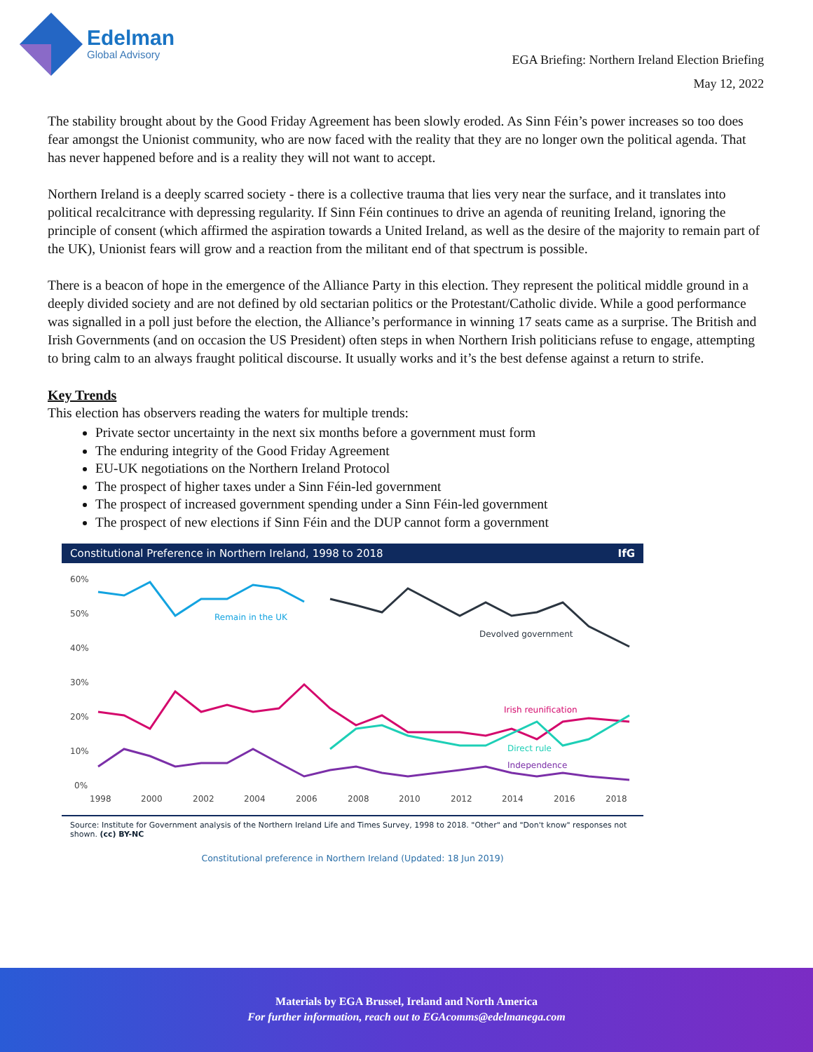Edelman
Global Advisory
EGA Briefing: Northern Ireland Election Briefing
May 12, 2022
The stability brought about by the Good Friday Agreement has been slowly eroded. As Sinn Féin’s power increases so too does fear amongst the Unionist community, who are now faced with the reality that they are no longer own the political agenda. That has never happened before and is a reality they will not want to accept.
Northern Ireland is a deeply scarred society - there is a collective trauma that lies very near the surface, and it translates into political recalcitrance with depressing regularity. If Sinn Féin continues to drive an agenda of reuniting Ireland, ignoring the principle of consent (which affirmed the aspiration towards a United Ireland, as well as the desire of the majority to remain part of the UK), Unionist fears will grow and a reaction from the militant end of that spectrum is possible.
There is a beacon of hope in the emergence of the Alliance Party in this election. They represent the political middle ground in a deeply divided society and are not defined by old sectarian politics or the Protestant/Catholic divide. While a good performance was signalled in a poll just before the election, the Alliance’s performance in winning 17 seats came as a surprise. The British and Irish Governments (and on occasion the US President) often steps in when Northern Irish politicians refuse to engage, attempting to bring calm to an always fraught political discourse. It usually works and it’s the best defense against a return to strife.
Key Trends
This election has observers reading the waters for multiple trends:
Private sector uncertainty in the next six months before a government must form
The enduring integrity of the Good Friday Agreement
EU-UK negotiations on the Northern Ireland Protocol
The prospect of higher taxes under a Sinn Féin-led government
The prospect of increased government spending under a Sinn Féin-led government
The prospect of new elections if Sinn Féin and the DUP cannot form a government
Constitutional Preference in Northern Ireland, 1998 to 2018 IfG
60%
50%
40%
30%
20%
10%
0%
1998
2000
2002
2004
2006
2008
2010
2012
2014
2016
2018
Remain in the UK
Devolved government
Irish reunification
Direct rule
Independence
Source: Institute for Government analysis of the Northern Ireland Life and Times Survey, 1998 to 2018. "Other" and "Don't know" responses not shown. (cc) BY-NC
Constitutional preference in Northern Ireland (Updated: 18 Jun 2019)
Materials by EGA Brussel, Ireland and North America
For further information, reach out to EGAcomms@edelmanega.com